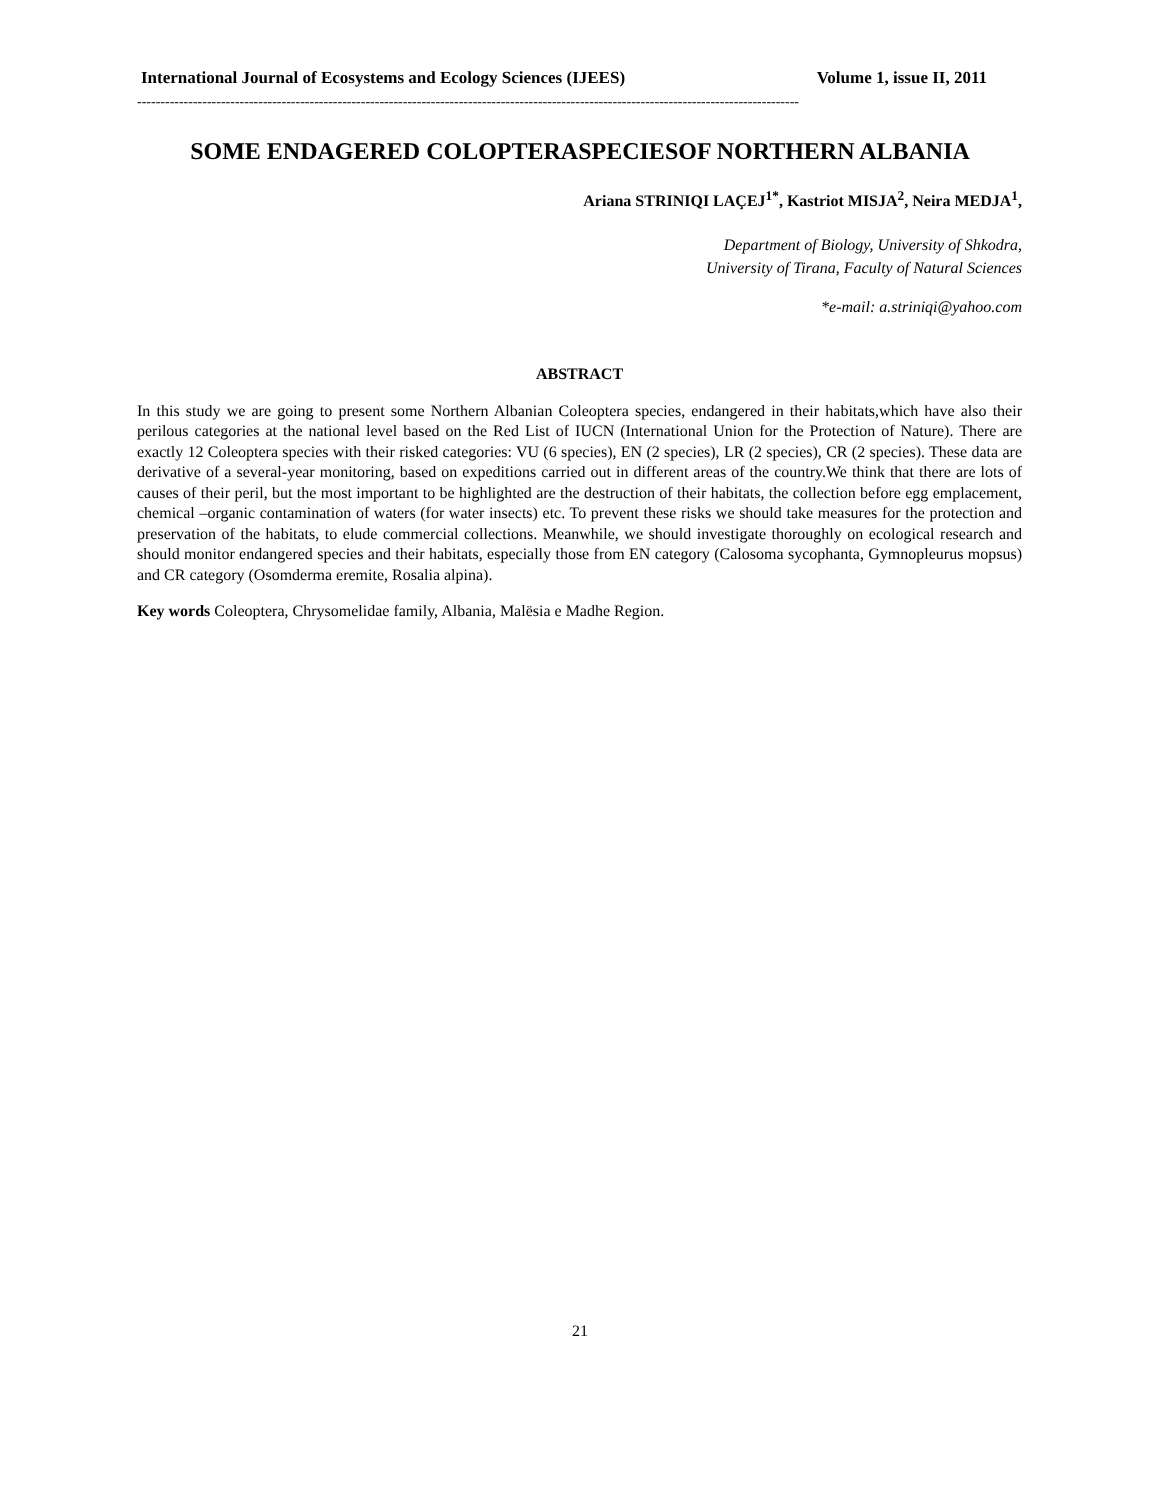International Journal of Ecosystems and Ecology Sciences (IJEES) Volume 1, issue II, 2011
----------------------------------------------------------------------------------------------------------------------------------------------
SOME ENDAGERED COLOPTERASPECIESOF NORTHERN ALBANIA
Ariana STRINIQI LAÇEJ<sup>1*</sup>, Kastriot MISJA<sup>2</sup>, Neira MEDJA<sup>1</sup>,
Department of Biology, University of Shkodra,
University of Tirana, Faculty of Natural Sciences
*e-mail: a.striniqi@yahoo.com
ABSTRACT
In this study we are going to present some Northern Albanian Coleoptera species, endangered in their habitats,which have also their perilous categories at the national level based on the Red List of IUCN (International Union for the Protection of Nature). There are exactly 12 Coleoptera species with their risked categories: VU (6 species), EN (2 species), LR (2 species), CR (2 species). These data are derivative of a several-year monitoring, based on expeditions carried out in different areas of the country.We think that there are lots of causes of their peril, but the most important to be highlighted are the destruction of their habitats, the collection before egg emplacement, chemical –organic contamination of waters (for water insects) etc. To prevent these risks we should take measures for the protection and preservation of the habitats, to elude commercial collections. Meanwhile, we should investigate thoroughly on ecological research and should monitor endangered species and their habitats, especially those from EN category (Calosoma sycophanta, Gymnopleurus mopsus) and CR category (Osomderma eremite, Rosalia alpina).
Key words Coleoptera, Chrysomelidae family, Albania, Malësia e Madhe Region.
21